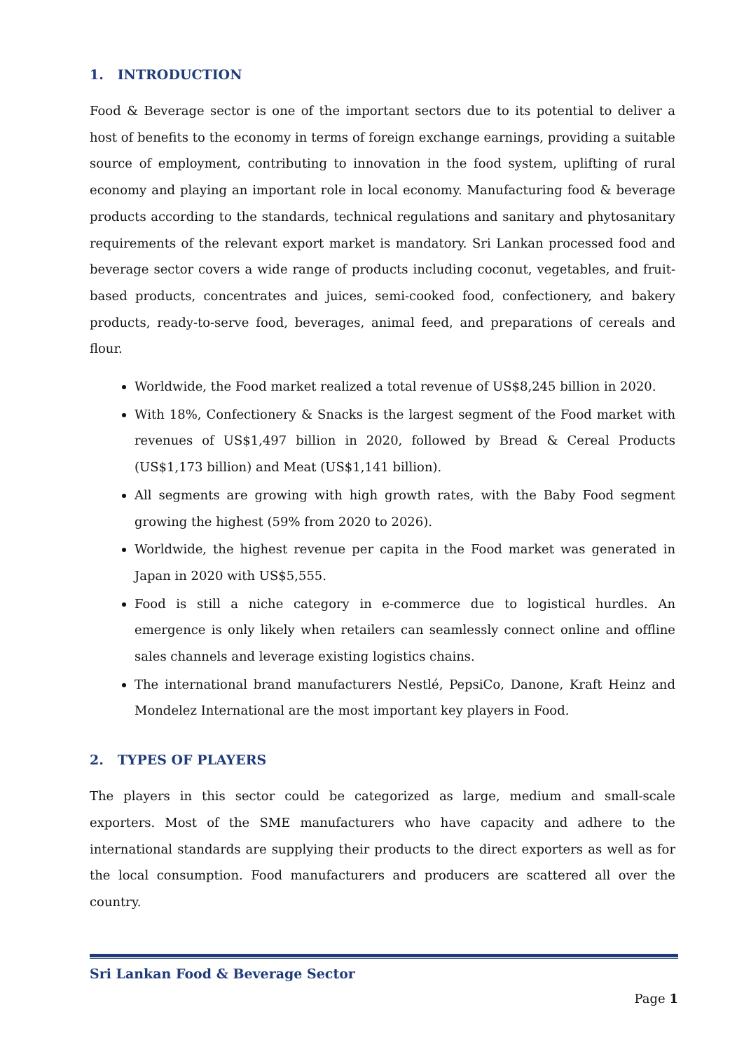1. INTRODUCTION
Food & Beverage sector is one of the important sectors due to its potential to deliver a host of benefits to the economy in terms of foreign exchange earnings, providing a suitable source of employment, contributing to innovation in the food system, uplifting of rural economy and playing an important role in local economy. Manufacturing food & beverage products according to the standards, technical regulations and sanitary and phytosanitary requirements of the relevant export market is mandatory. Sri Lankan processed food and beverage sector covers a wide range of products including coconut, vegetables, and fruit-based products, concentrates and juices, semi-cooked food, confectionery, and bakery products, ready-to-serve food, beverages, animal feed, and preparations of cereals and flour.
Worldwide, the Food market realized a total revenue of US$8,245 billion in 2020.
With 18%, Confectionery & Snacks is the largest segment of the Food market with revenues of US$1,497 billion in 2020, followed by Bread & Cereal Products (US$1,173 billion) and Meat (US$1,141 billion).
All segments are growing with high growth rates, with the Baby Food segment growing the highest (59% from 2020 to 2026).
Worldwide, the highest revenue per capita in the Food market was generated in Japan in 2020 with US$5,555.
Food is still a niche category in e-commerce due to logistical hurdles. An emergence is only likely when retailers can seamlessly connect online and offline sales channels and leverage existing logistics chains.
The international brand manufacturers Nestlé, PepsiCo, Danone, Kraft Heinz and Mondelez International are the most important key players in Food.
2. TYPES OF PLAYERS
The players in this sector could be categorized as large, medium and small-scale exporters. Most of the SME manufacturers who have capacity and adhere to the international standards are supplying their products to the direct exporters as well as for the local consumption. Food manufacturers and producers are scattered all over the country.
Sri Lankan Food & Beverage Sector
Page 1